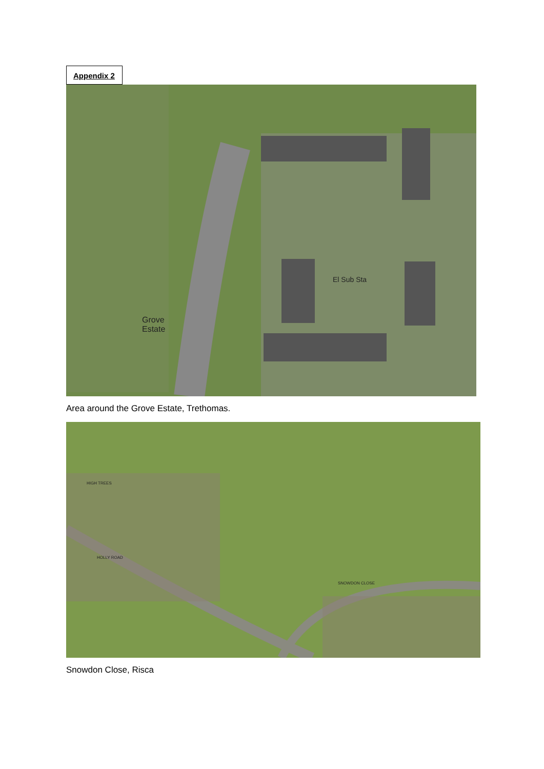Appendix 2
El Sub Sta
Grove
Estate
Area around the Grove Estate, Trethomas.
HIGH TREES
HOLLY ROAD
SNOWDON CLOSE
Snowdon Close, Risca